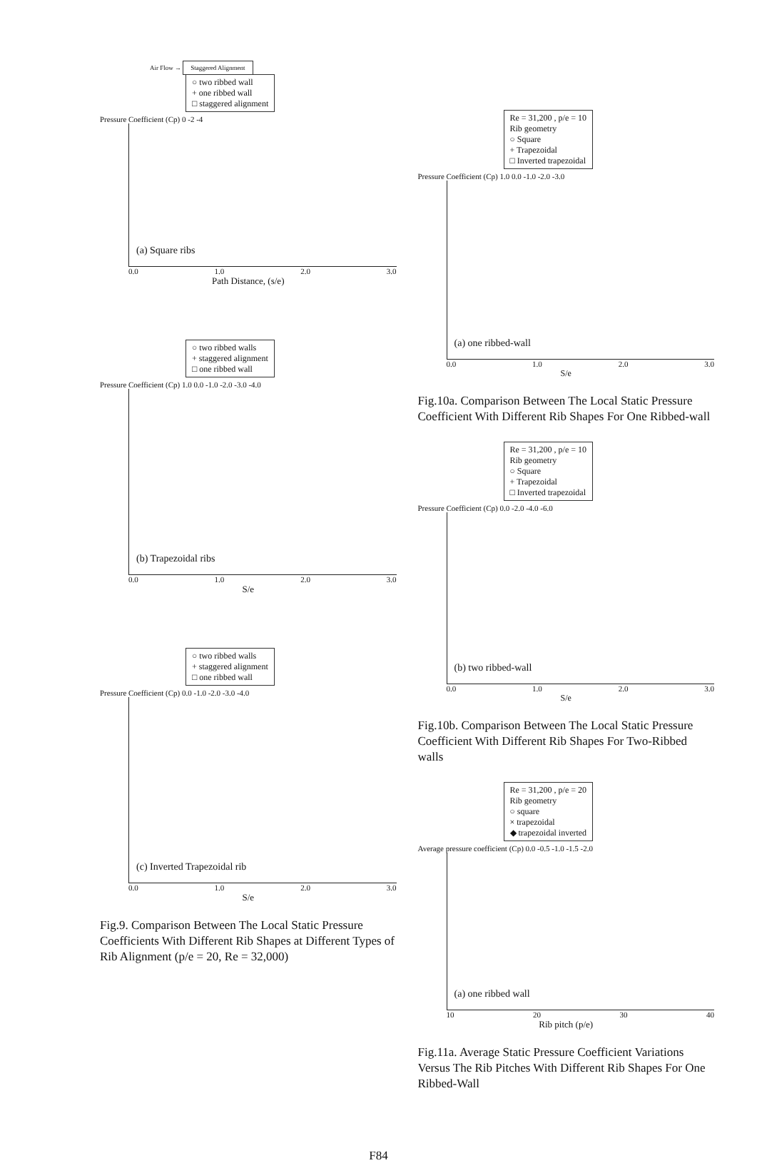Air Flow → Staggered Alignment
○ two ribbed wall
+ one ribbed wall
□ staggered alignment
Pressure Coefficient (Cp) 0 -2 -4
(a) Square ribs
0.0 1.0 2.0 3.0
Path Distance, (s/e)
○ two ribbed walls
+ staggered alignment
□ one ribbed wall
Pressure Coefficient (Cp) 1.0 0.0 -1.0 -2.0 -3.0 -4.0
(b) Trapezoidal ribs
0.0 1.0 2.0 3.0
S/e
○ two ribbed walls
+ staggered alignment
□ one ribbed wall
Pressure Coefficient (Cp) 0.0 -1.0 -2.0 -3.0 -4.0
(c) Inverted Trapezoidal rib
0.0 1.0 2.0 3.0
S/e
Fig.9. Comparison Between The Local Static Pressure Coefficients With Different Rib Shapes at Different Types of Rib Alignment (p/e = 20, Re = 32,000)
Re = 31,200 , p/e = 10
Rib geometry
○ Square
+ Trapezoidal
□ Inverted trapezoidal
Pressure Coefficient (Cp) 1.0 0.0 -1.0 -2.0 -3.0
(a) one ribbed-wall
0.0 1.0 2.0 3.0
S/e
Fig.10a. Comparison Between The Local Static Pressure Coefficient With Different Rib Shapes For One Ribbed-wall
Re = 31,200 , p/e = 10
Rib geometry
○ Square
+ Trapezoidal
□ Inverted trapezoidal
Pressure Coefficient (Cp) 0.0 -2.0 -4.0 -6.0
(b) two ribbed-wall
0.0 1.0 2.0 3.0
S/e
Fig.10b. Comparison Between The Local Static Pressure Coefficient With Different Rib Shapes For Two-Ribbed walls
Re = 31,200 , p/e = 20
Rib geometry
○ square
× trapezoidal
◆ trapezoidal inverted
Average pressure coefficient (Cp) 0.0 -0.5 -1.0 -1.5 -2.0
(a) one ribbed wall
10 20 30 40
Rib pitch (p/e)
Fig.11a. Average Static Pressure Coefficient Variations Versus The Rib Pitches With Different Rib Shapes For One Ribbed-Wall
F84